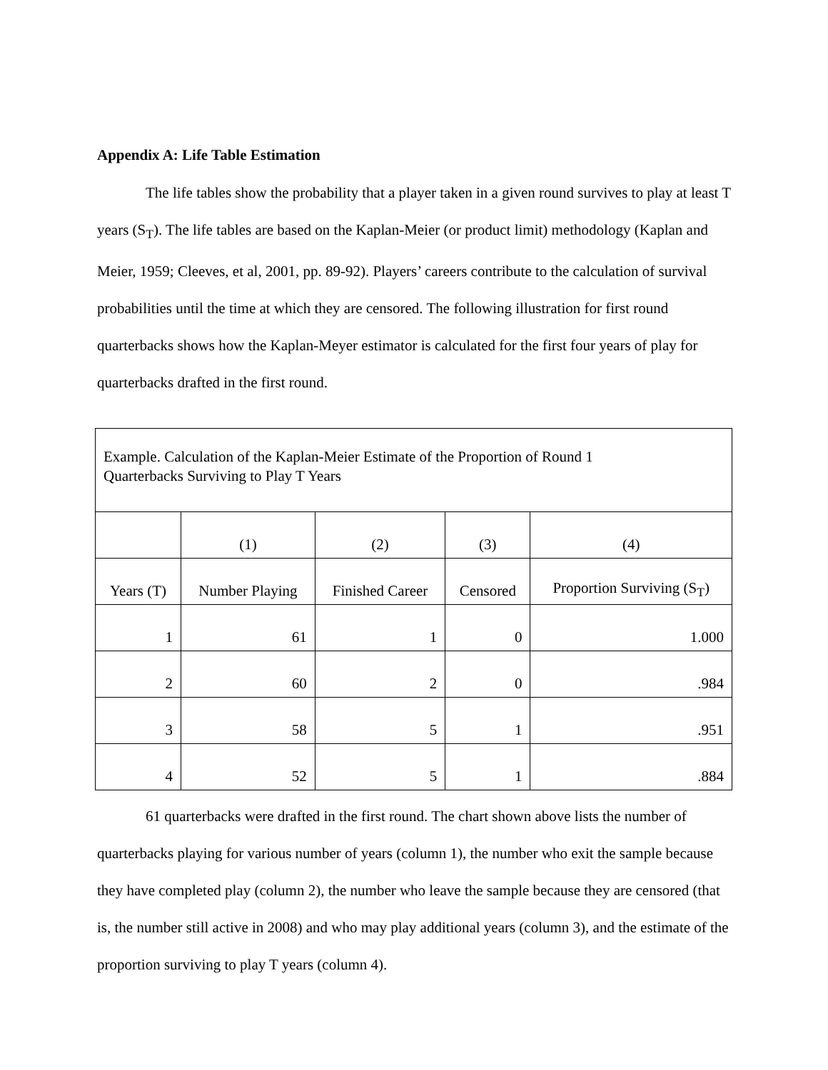Appendix A: Life Table Estimation
The life tables show the probability that a player taken in a given round survives to play at least T years (S<sub>T</sub>). The life tables are based on the Kaplan-Meier (or product limit) methodology (Kaplan and Meier, 1959; Cleeves, et al, 2001, pp. 89-92). Players’ careers contribute to the calculation of survival probabilities until the time at which they are censored. The following illustration for first round quarterbacks shows how the Kaplan-Meyer estimator is calculated for the first four years of play for quarterbacks drafted in the first round.
| Example. Calculation of the Kaplan-Meier Estimate of the Proportion of Round 1 Quarterbacks Surviving to Play T Years | | | | |
| | (1) | (2) | (3) | (4) |
| Years (T) | Number Playing | Finished Career | Censored | Proportion Surviving (S<sub>T</sub>) |
| 1 | 61 | 1 | 0 | 1.000 |
| 2 | 60 | 2 | 0 | .984 |
| 3 | 58 | 5 | 1 | .951 |
| 4 | 52 | 5 | 1 | .884 |
61 quarterbacks were drafted in the first round. The chart shown above lists the number of quarterbacks playing for various number of years (column 1), the number who exit the sample because they have completed play (column 2), the number who leave the sample because they are censored (that is, the number still active in 2008) and who may play additional years (column 3), and the estimate of the proportion surviving to play T years (column 4).